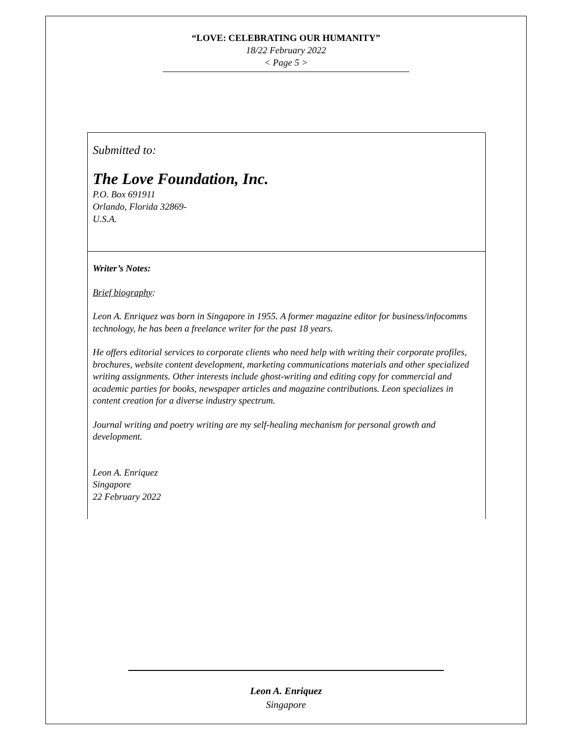“LOVE: CELEBRATING OUR HUMANITY”
18/22 February 2022
< Page 5 >
Submitted to:
The Love Foundation, Inc.
P.O. Box 691911
Orlando, Florida 32869-
U.S.A.
Writer’s Notes:
Brief biography:
Leon A. Enriquez was born in Singapore in 1955. A former magazine editor for business/infocomms technology, he has been a freelance writer for the past 18 years.
He offers editorial services to corporate clients who need help with writing their corporate profiles, brochures, website content development, marketing communications materials and other specialized writing assignments. Other interests include ghost-writing and editing copy for commercial and academic parties for books, newspaper articles and magazine contributions. Leon specializes in content creation for a diverse industry spectrum.
Journal writing and poetry writing are my self-healing mechanism for personal growth and development.
Leon A. Enriquez
Singapore
22 February 2022
Leon A. Enriquez
Singapore